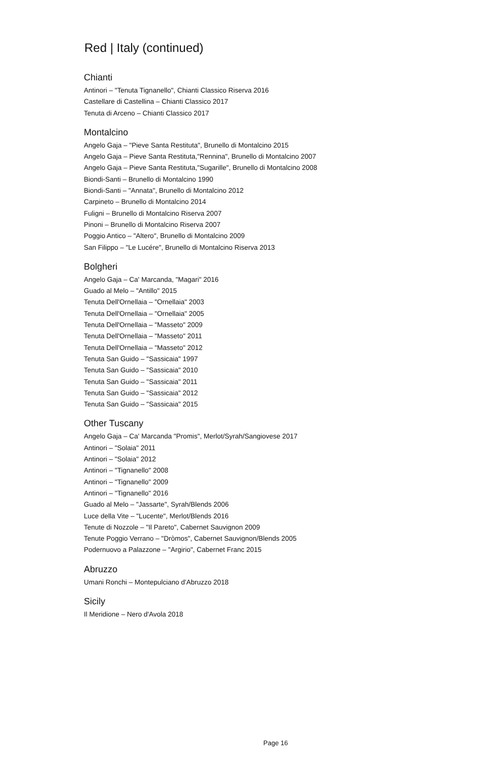Red | Italy (continued)
Chianti
Antinori – "Tenuta Tignanello", Chianti Classico Riserva 2016
Castellare di Castellina – Chianti Classico 2017
Tenuta di Arceno – Chianti Classico 2017
Montalcino
Angelo Gaja – "Pieve Santa Restituta", Brunello di Montalcino 2015
Angelo Gaja – Pieve Santa Restituta,"Rennina", Brunello di Montalcino 2007
Angelo Gaja – Pieve Santa Restituta,"Sugarille", Brunello di Montalcino 2008
Biondi-Santi – Brunello di Montalcino 1990
Biondi-Santi – "Annata", Brunello di Montalcino 2012
Carpineto – Brunello di Montalcino 2014
Fuligni – Brunello di Montalcino Riserva 2007
Pinoni – Brunello di Montalcino Riserva 2007
Poggio Antico – "Altero", Brunello di Montalcino 2009
San Filippo – "Le Lucére", Brunello di Montalcino Riserva 2013
Bolgheri
Angelo Gaja – Ca' Marcanda, "Magari" 2016
Guado al Melo – "Antillo" 2015
Tenuta Dell'Ornellaia – "Ornellaia" 2003
Tenuta Dell'Ornellaia – "Ornellaia" 2005
Tenuta Dell'Ornellaia – "Masseto" 2009
Tenuta Dell'Ornellaia – "Masseto" 2011
Tenuta Dell'Ornellaia – "Masseto" 2012
Tenuta San Guido – "Sassicaia" 1997
Tenuta San Guido – "Sassicaia" 2010
Tenuta San Guido – "Sassicaia" 2011
Tenuta San Guido – "Sassicaia" 2012
Tenuta San Guido – "Sassicaia" 2015
Other Tuscany
Angelo Gaja – Ca' Marcanda "Promis", Merlot/Syrah/Sangiovese 2017
Antinori – "Solaia" 2011
Antinori – "Solaia" 2012
Antinori – "Tignanello" 2008
Antinori – "Tignanello" 2009
Antinori – "Tignanello" 2016
Guado al Melo – "Jassarte", Syrah/Blends 2006
Luce della Vite – "Lucente", Merlot/Blends 2016
Tenute di Nozzole – "Il Pareto", Cabernet Sauvignon 2009
Tenute Poggio Verrano – "Dròmos", Cabernet Sauvignon/Blends 2005
Podernuovo a Palazzone – "Argirio", Cabernet Franc 2015
Abruzzo
Umani Ronchi – Montepulciano d'Abruzzo 2018
Sicily
Il Meridione – Nero d'Avola 2018
Page 16